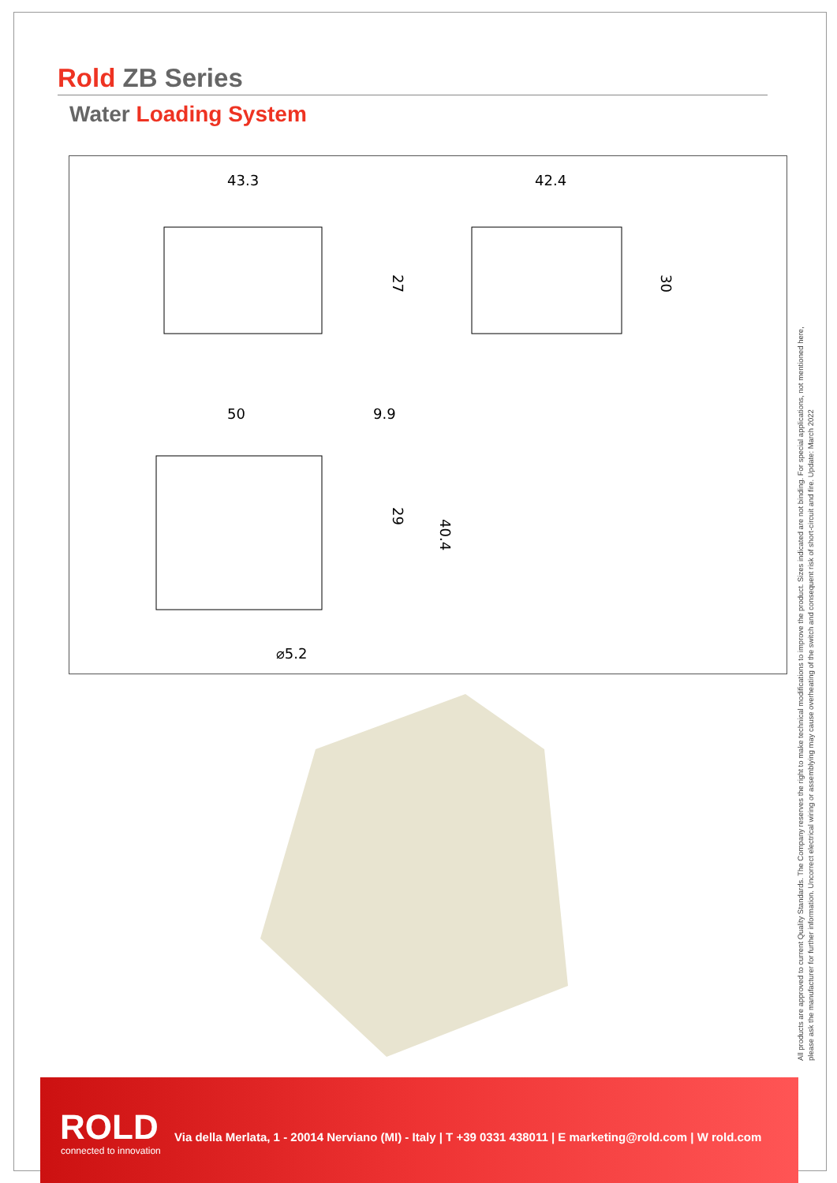Rold ZB Series
Water Loading System
43.3
42.4
27
30
50
9.9
29
40.4
⌀5.2
All products are approved to current Quality Standards. The Company reserves the right to make technical modifications to improve the product. Sizes indicated are not binding. For special applications, not mentioned here,
please ask the manufacturer for further information. Uncorrect electrical wiring or assemblying may cause overheating of the switch and consequent risk of short-circuit and fire. Update: March 2022
ROLD
connected to innovation
Via della Merlata, 1 - 20014 Nerviano (MI) - Italy | T +39 0331 438011 | E marketing@rold.com | W rold.com